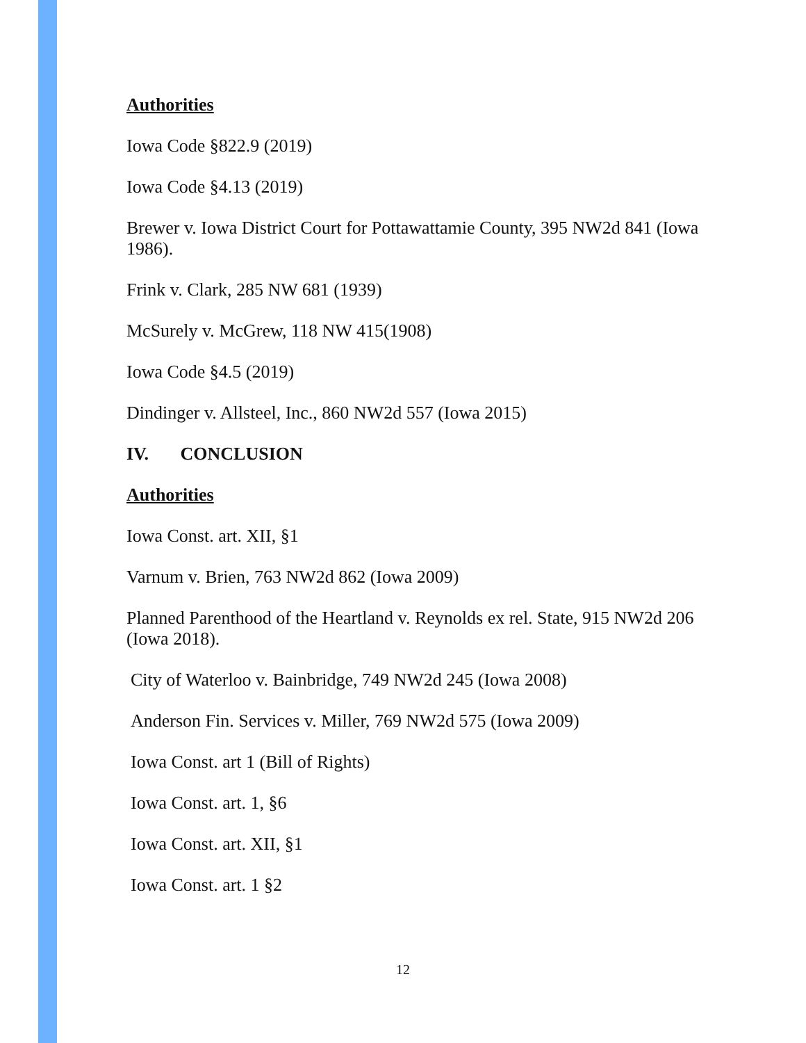Authorities
Iowa Code §822.9 (2019)
Iowa Code §4.13 (2019)
Brewer v. Iowa District Court for Pottawattamie County, 395 NW2d 841 (Iowa 1986).
Frink v. Clark, 285 NW 681 (1939)
McSurely v. McGrew, 118 NW 415(1908)
Iowa Code §4.5 (2019)
Dindinger v. Allsteel, Inc., 860 NW2d 557 (Iowa 2015)
IV. CONCLUSION
Authorities
Iowa Const. art. XII, §1
Varnum v. Brien, 763 NW2d 862 (Iowa 2009)
Planned Parenthood of the Heartland v. Reynolds ex rel. State, 915 NW2d 206 (Iowa 2018).
City of Waterloo v. Bainbridge, 749 NW2d 245 (Iowa 2008)
Anderson Fin. Services v. Miller, 769 NW2d 575 (Iowa 2009)
Iowa Const. art 1 (Bill of Rights)
Iowa Const. art. 1, §6
Iowa Const. art. XII, §1
Iowa Const. art. 1 §2
12